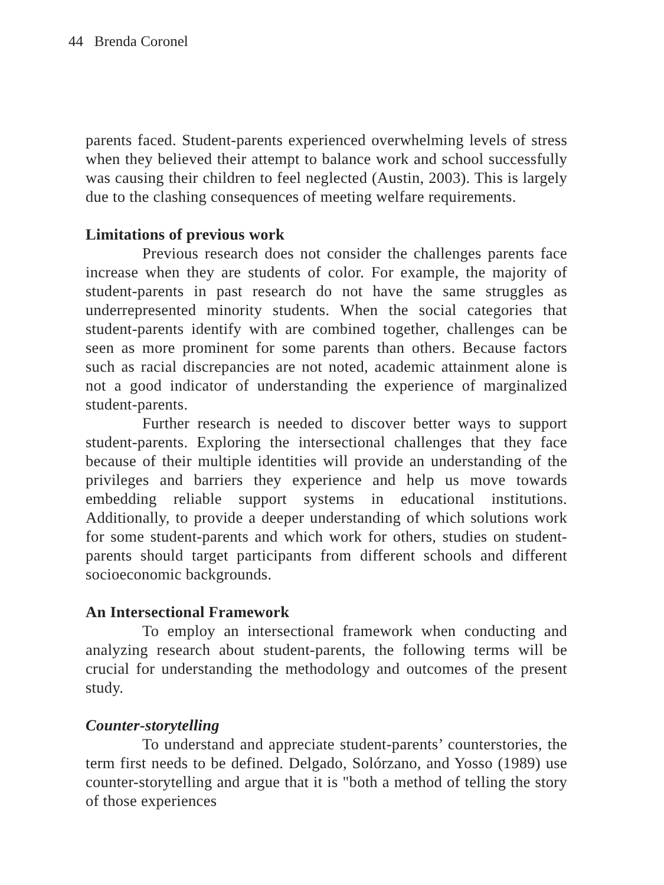44 Brenda Coronel
parents faced. Student-parents experienced overwhelming levels of stress when they believed their attempt to balance work and school successfully was causing their children to feel neglected (Austin, 2003). This is largely due to the clashing consequences of meeting welfare requirements.
Limitations of previous work
Previous research does not consider the challenges parents face increase when they are students of color. For example, the majority of student-parents in past research do not have the same struggles as underrepresented minority students. When the social categories that student-parents identify with are combined together, challenges can be seen as more prominent for some parents than others. Because factors such as racial discrepancies are not noted, academic attainment alone is not a good indicator of understanding the experience of marginalized student-parents.
Further research is needed to discover better ways to support student-parents. Exploring the intersectional challenges that they face because of their multiple identities will provide an understanding of the privileges and barriers they experience and help us move towards embedding reliable support systems in educational institutions. Additionally, to provide a deeper understanding of which solutions work for some student-parents and which work for others, studies on student-parents should target participants from different schools and different socioeconomic backgrounds.
An Intersectional Framework
To employ an intersectional framework when conducting and analyzing research about student-parents, the following terms will be crucial for understanding the methodology and outcomes of the present study.
Counter-storytelling
To understand and appreciate student-parents’ counterstories, the term first needs to be defined. Delgado, Solórzano, and Yosso (1989) use counter-storytelling and argue that it is "both a method of telling the story of those experiences